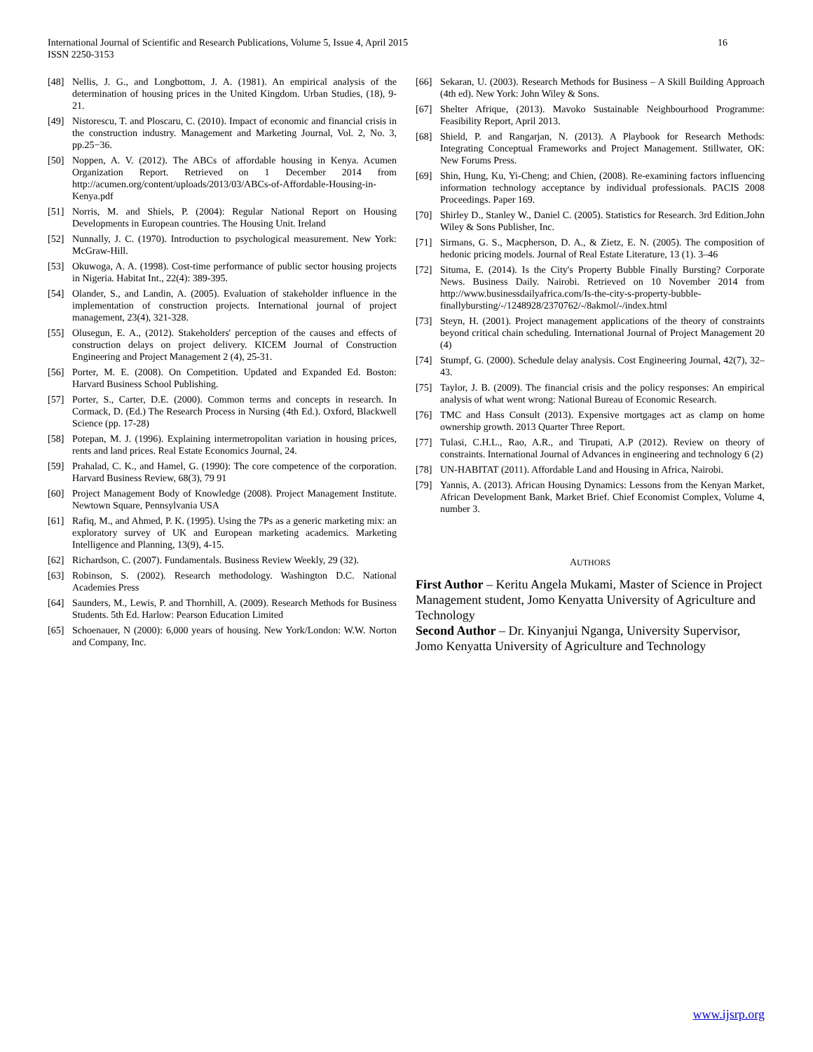International Journal of Scientific and Research Publications, Volume 5, Issue 4, April 2015
ISSN 2250-3153
16
[48] Nellis, J. G., and Longbottom, J. A. (1981). An empirical analysis of the determination of housing prices in the United Kingdom. Urban Studies, (18), 9-21.
[49] Nistorescu, T. and Ploscaru, C. (2010). Impact of economic and financial crisis in the construction industry. Management and Marketing Journal, Vol. 2, No. 3, pp.25−36.
[50] Noppen, A. V. (2012). The ABCs of affordable housing in Kenya. Acumen Organization Report. Retrieved on 1 December 2014 from http://acumen.org/content/uploads/2013/03/ABCs-of-Affordable-Housing-in-Kenya.pdf
[51] Norris, M. and Shiels, P. (2004): Regular National Report on Housing Developments in European countries. The Housing Unit. Ireland
[52] Nunnally, J. C. (1970). Introduction to psychological measurement. New York: McGraw-Hill.
[53] Okuwoga, A. A. (1998). Cost-time performance of public sector housing projects in Nigeria. Habitat Int., 22(4): 389-395.
[54] Olander, S., and Landin, A. (2005). Evaluation of stakeholder influence in the implementation of construction projects. International journal of project management, 23(4), 321-328.
[55] Olusegun, E. A., (2012). Stakeholders' perception of the causes and effects of construction delays on project delivery. KICEM Journal of Construction Engineering and Project Management 2 (4), 25-31.
[56] Porter, M. E. (2008). On Competition. Updated and Expanded Ed. Boston: Harvard Business School Publishing.
[57] Porter, S., Carter, D.E. (2000). Common terms and concepts in research. In Cormack, D. (Ed.) The Research Process in Nursing (4th Ed.). Oxford, Blackwell Science (pp. 17-28)
[58] Potepan, M. J. (1996). Explaining intermetropolitan variation in housing prices, rents and land prices. Real Estate Economics Journal, 24.
[59] Prahalad, C. K., and Hamel, G. (1990): The core competence of the corporation. Harvard Business Review, 68(3), 79 91
[60] Project Management Body of Knowledge (2008). Project Management Institute. Newtown Square, Pennsylvania USA
[61] Rafiq, M., and Ahmed, P. K. (1995). Using the 7Ps as a generic marketing mix: an exploratory survey of UK and European marketing academics. Marketing Intelligence and Planning, 13(9), 4-15.
[62] Richardson, C. (2007). Fundamentals. Business Review Weekly, 29 (32).
[63] Robinson, S. (2002). Research methodology. Washington D.C. National Academies Press
[64] Saunders, M., Lewis, P. and Thornhill, A. (2009). Research Methods for Business Students. 5th Ed. Harlow: Pearson Education Limited
[65] Schoenauer, N (2000): 6,000 years of housing. New York/London: W.W. Norton and Company, Inc.
[66] Sekaran, U. (2003). Research Methods for Business – A Skill Building Approach (4th ed). New York: John Wiley & Sons.
[67] Shelter Afrique, (2013). Mavoko Sustainable Neighbourhood Programme: Feasibility Report, April 2013.
[68] Shield, P. and Rangarjan, N. (2013). A Playbook for Research Methods: Integrating Conceptual Frameworks and Project Management. Stillwater, OK: New Forums Press.
[69] Shin, Hung, Ku, Yi-Cheng; and Chien, (2008). Re-examining factors influencing information technology acceptance by individual professionals. PACIS 2008 Proceedings. Paper 169.
[70] Shirley D., Stanley W., Daniel C. (2005). Statistics for Research. 3rd Edition.John Wiley & Sons Publisher, Inc.
[71] Sirmans, G. S., Macpherson, D. A., & Zietz, E. N. (2005). The composition of hedonic pricing models. Journal of Real Estate Literature, 13 (1). 3–46
[72] Situma, E. (2014). Is the City's Property Bubble Finally Bursting? Corporate News. Business Daily. Nairobi. Retrieved on 10 November 2014 from http://www.businessdailyafrica.com/Is-the-city-s-property-bubble-finallybursting/-/1248928/2370762/-/8akmol/-/index.html
[73] Steyn, H. (2001). Project management applications of the theory of constraints beyond critical chain scheduling. International Journal of Project Management 20 (4)
[74] Stumpf, G. (2000). Schedule delay analysis. Cost Engineering Journal, 42(7), 32–43.
[75] Taylor, J. B. (2009). The financial crisis and the policy responses: An empirical analysis of what went wrong: National Bureau of Economic Research.
[76] TMC and Hass Consult (2013). Expensive mortgages act as clamp on home ownership growth. 2013 Quarter Three Report.
[77] Tulasi, C.H.L., Rao, A.R., and Tirupati, A.P (2012). Review on theory of constraints. International Journal of Advances in engineering and technology 6 (2)
[78] UN-HABITAT (2011). Affordable Land and Housing in Africa, Nairobi.
[79] Yannis, A. (2013). African Housing Dynamics: Lessons from the Kenyan Market, African Development Bank, Market Brief. Chief Economist Complex, Volume 4, number 3.
AUTHORS
First Author – Keritu Angela Mukami, Master of Science in Project Management student, Jomo Kenyatta University of Agriculture and Technology
Second Author – Dr. Kinyanjui Nganga, University Supervisor, Jomo Kenyatta University of Agriculture and Technology
www.ijsrp.org